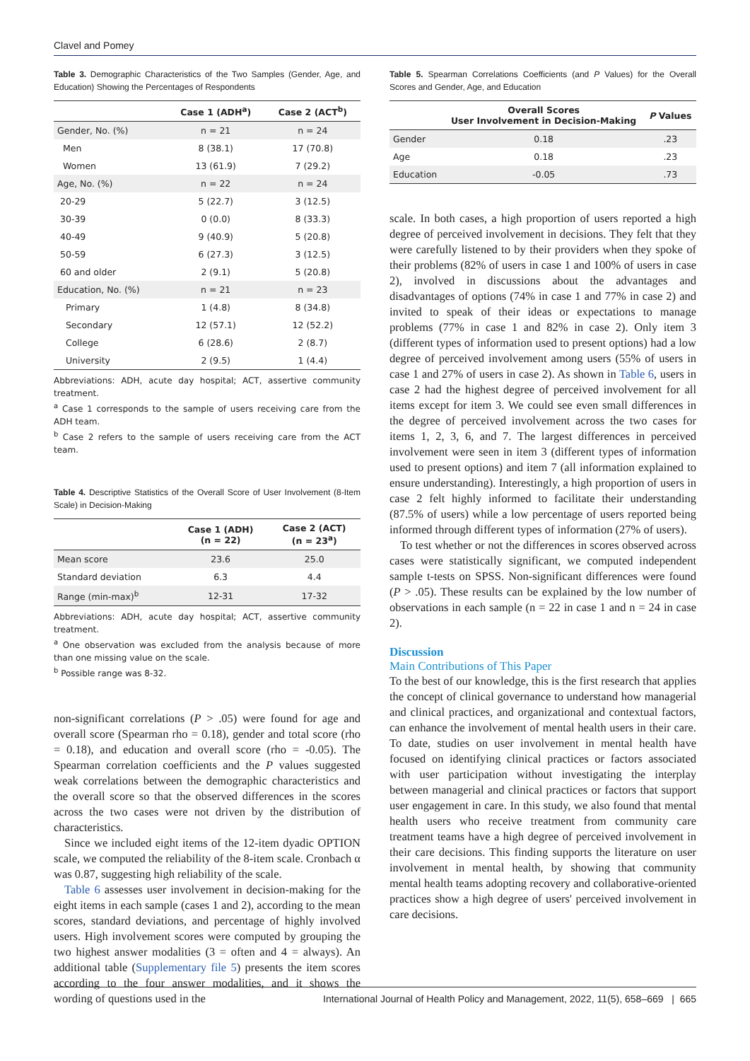Clavel and Pomey
Table 3. Demographic Characteristics of the Two Samples (Gender, Age, and Education) Showing the Percentages of Respondents
| | Case 1 (ADH<sup>a</sup>) | Case 2 (ACT<sup>b</sup>) |
| --- | --- | --- |
| Gender, No. (%) | n = 21 | n = 24 |
| Men | 8 (38.1) | 17 (70.8) |
| Women | 13 (61.9) | 7 (29.2) |
| Age, No. (%) | n = 22 | n = 24 |
| 20-29 | 5 (22.7) | 3 (12.5) |
| 30-39 | 0 (0.0) | 8 (33.3) |
| 40-49 | 9 (40.9) | 5 (20.8) |
| 50-59 | 6 (27.3) | 3 (12.5) |
| 60 and older | 2 (9.1) | 5 (20.8) |
| Education, No. (%) | n = 21 | n = 23 |
| Primary | 1 (4.8) | 8 (34.8) |
| Secondary | 12 (57.1) | 12 (52.2) |
| College | 6 (28.6) | 2 (8.7) |
| University | 2 (9.5) | 1 (4.4) |
Abbreviations: ADH, acute day hospital; ACT, assertive community treatment.
<sup>a</sup> Case 1 corresponds to the sample of users receiving care from the ADH team.
<sup>b</sup> Case 2 refers to the sample of users receiving care from the ACT team.
Table 4. Descriptive Statistics of the Overall Score of User Involvement (8-Item Scale) in Decision-Making
| | Case 1 (ADH) (n = 22) | Case 2 (ACT) (n = 23<sup>a</sup>) |
| --- | --- | --- |
| Mean score | 23.6 | 25.0 |
| Standard deviation | 6.3 | 4.4 |
| Range (min-max)<sup>b</sup> | 12-31 | 17-32 |
Abbreviations: ADH, acute day hospital; ACT, assertive community treatment.
<sup>a</sup> One observation was excluded from the analysis because of more than one missing value on the scale.
<sup>b</sup> Possible range was 8-32.
non-significant correlations (P > .05) were found for age and overall score (Spearman rho = 0.18), gender and total score (rho = 0.18), and education and overall score (rho = -0.05). The Spearman correlation coefficients and the P values suggested weak correlations between the demographic characteristics and the overall score so that the observed differences in the scores across the two cases were not driven by the distribution of characteristics.
Since we included eight items of the 12-item dyadic OPTION scale, we computed the reliability of the 8-item scale. Cronbach α was 0.87, suggesting high reliability of the scale.
Table 6 assesses user involvement in decision-making for the eight items in each sample (cases 1 and 2), according to the mean scores, standard deviations, and percentage of highly involved users. High involvement scores were computed by grouping the two highest answer modalities (3 = often and 4 = always). An additional table (Supplementary file 5) presents the item scores according to the four answer modalities, and it shows the wording of questions used in the
Table 5. Spearman Correlations Coefficients (and P Values) for the Overall Scores and Gender, Age, and Education
| | Overall Scores User Involvement in Decision-Making | P Values |
| --- | --- | --- |
| Gender | 0.18 | .23 |
| Age | 0.18 | .23 |
| Education | -0.05 | .73 |
scale. In both cases, a high proportion of users reported a high degree of perceived involvement in decisions. They felt that they were carefully listened to by their providers when they spoke of their problems (82% of users in case 1 and 100% of users in case 2), involved in discussions about the advantages and disadvantages of options (74% in case 1 and 77% in case 2) and invited to speak of their ideas or expectations to manage problems (77% in case 1 and 82% in case 2). Only item 3 (different types of information used to present options) had a low degree of perceived involvement among users (55% of users in case 1 and 27% of users in case 2). As shown in Table 6, users in case 2 had the highest degree of perceived involvement for all items except for item 3. We could see even small differences in the degree of perceived involvement across the two cases for items 1, 2, 3, 6, and 7. The largest differences in perceived involvement were seen in item 3 (different types of information used to present options) and item 7 (all information explained to ensure understanding). Interestingly, a high proportion of users in case 2 felt highly informed to facilitate their understanding (87.5% of users) while a low percentage of users reported being informed through different types of information (27% of users).
To test whether or not the differences in scores observed across cases were statistically significant, we computed independent sample t-tests on SPSS. Non-significant differences were found (P > .05). These results can be explained by the low number of observations in each sample (n = 22 in case 1 and n = 24 in case 2).
Discussion
Main Contributions of This Paper
To the best of our knowledge, this is the first research that applies the concept of clinical governance to understand how managerial and clinical practices, and organizational and contextual factors, can enhance the involvement of mental health users in their care. To date, studies on user involvement in mental health have focused on identifying clinical practices or factors associated with user participation without investigating the interplay between managerial and clinical practices or factors that support user engagement in care. In this study, we also found that mental health users who receive treatment from community care treatment teams have a high degree of perceived involvement in their care decisions. This finding supports the literature on user involvement in mental health, by showing that community mental health teams adopting recovery and collaborative-oriented practices show a high degree of users' perceived involvement in care decisions.
International Journal of Health Policy and Management, 2022, 11(5), 658–669 | 665